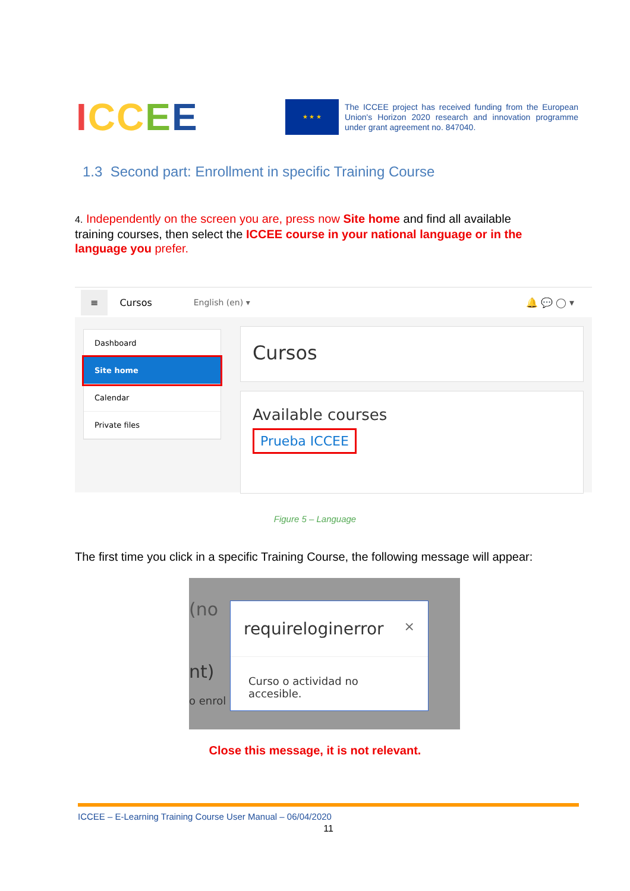ICCEE
★ ★ ★
The ICCEE project has received funding from the European Union's Horizon 2020 research and innovation programme under grant agreement no. 847040.
1.3 Second part: Enrollment in specific Training Course
4. Independently on the screen you are, press now Site home and find all available training courses, then select the ICCEE course in your national language or in the language you prefer.
≡ Cursos English (en) ▾ 🔔 💬 ◯ ▾
Dashboard
Site home
Calendar
Private files
Cursos
Available courses
Prueba ICCEE
Figure 5 – Language
The first time you click in a specific Training Course, the following message will appear:
(no
nt)
o enrol
requireloginerror ×
Curso o actividad no accesible.
Close this message, it is not relevant.
ICCEE – E-Learning Training Course User Manual – 06/04/2020
11